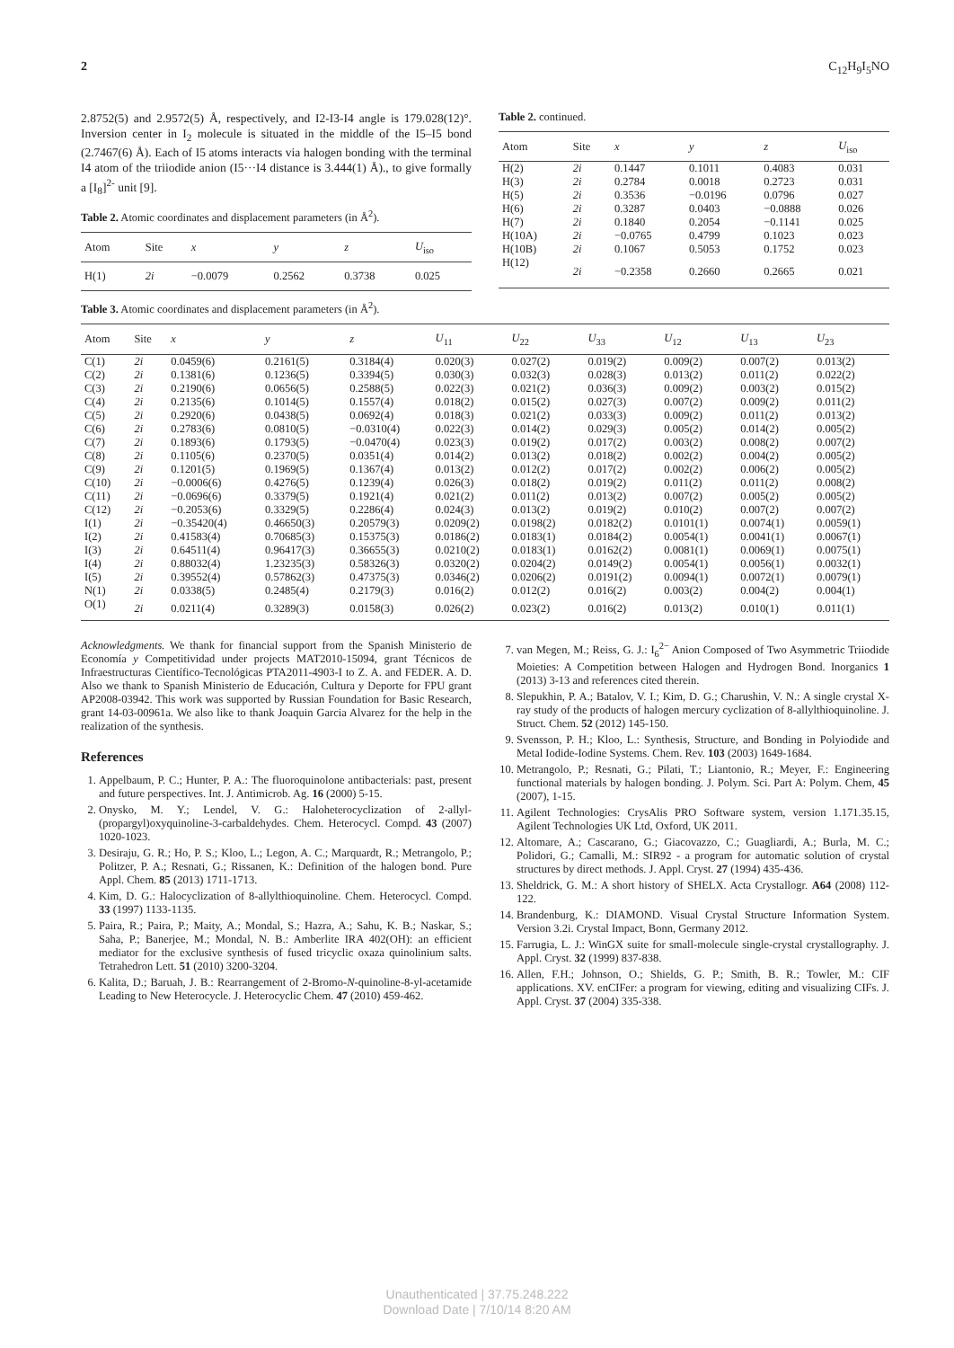2 C<sub>12</sub>H<sub>9</sub>I<sub>5</sub>NO
2.8752(5) and 2.9572(5) Å, respectively, and I2-I3-I4 angle is 179.028(12)°. Inversion center in I<sub>2</sub> molecule is situated in the middle of the I5–I5 bond (2.7467(6) Å). Each of I5 atoms interacts via halogen bonding with the terminal I4 atom of the triiodide anion (I5···I4 distance is 3.444(1) Å)., to give formally a [I<sub>8</sub>]<sup>2-</sup> unit [9].
Table 2. Atomic coordinates and displacement parameters (in Å<sup>2</sup>).
| Atom | Site | x | y | z | U<sub>iso</sub> |
| --- | --- | --- | --- | --- | --- |
| H(1) | 2i | −0.0079 | 0.2562 | 0.3738 | 0.025 |
Table 3. Atomic coordinates and displacement parameters (in Å<sup>2</sup>).
Table 2. continued.
| Atom | Site | x | y | z | U<sub>iso</sub> |
| --- | --- | --- | --- | --- | --- |
| H(2) | 2i | 0.1447 | 0.1011 | 0.4083 | 0.031 |
| H(3) | 2i | 0.2784 | 0.0018 | 0.2723 | 0.031 |
| H(5) | 2i | 0.3536 | −0.0196 | 0.0796 | 0.027 |
| H(6) | 2i | 0.3287 | 0.0403 | −0.0888 | 0.026 |
| H(7) | 2i | 0.1840 | 0.2054 | −0.1141 | 0.025 |
| H(10A) | 2i | −0.0765 | 0.4799 | 0.1023 | 0.023 |
| H(10B) | 2i | 0.1067 | 0.5053 | 0.1752 | 0.023 |
| H(12) | 2i | −0.2358 | 0.2660 | 0.2665 | 0.021 |
| Atom | Site | x | y | z | U<sub>11</sub> | U<sub>22</sub> | U<sub>33</sub> | U<sub>12</sub> | U<sub>13</sub> | U<sub>23</sub> |
| --- | --- | --- | --- | --- | --- | --- | --- | --- | --- | --- |
| C(1) | 2i | 0.0459(6) | 0.2161(5) | 0.3184(4) | 0.020(3) | 0.027(2) | 0.019(2) | 0.009(2) | 0.007(2) | 0.013(2) |
| C(2) | 2i | 0.1381(6) | 0.1236(5) | 0.3394(5) | 0.030(3) | 0.032(3) | 0.028(3) | 0.013(2) | 0.011(2) | 0.022(2) |
| C(3) | 2i | 0.2190(6) | 0.0656(5) | 0.2588(5) | 0.022(3) | 0.021(2) | 0.036(3) | 0.009(2) | 0.003(2) | 0.015(2) |
| C(4) | 2i | 0.2135(6) | 0.1014(5) | 0.1557(4) | 0.018(2) | 0.015(2) | 0.027(3) | 0.007(2) | 0.009(2) | 0.011(2) |
| C(5) | 2i | 0.2920(6) | 0.0438(5) | 0.0692(4) | 0.018(3) | 0.021(2) | 0.033(3) | 0.009(2) | 0.011(2) | 0.013(2) |
| C(6) | 2i | 0.2783(6) | 0.0810(5) | −0.0310(4) | 0.022(3) | 0.014(2) | 0.029(3) | 0.005(2) | 0.014(2) | 0.005(2) |
| C(7) | 2i | 0.1893(6) | 0.1793(5) | −0.0470(4) | 0.023(3) | 0.019(2) | 0.017(2) | 0.003(2) | 0.008(2) | 0.007(2) |
| C(8) | 2i | 0.1105(6) | 0.2370(5) | 0.0351(4) | 0.014(2) | 0.013(2) | 0.018(2) | 0.002(2) | 0.004(2) | 0.005(2) |
| C(9) | 2i | 0.1201(5) | 0.1969(5) | 0.1367(4) | 0.013(2) | 0.012(2) | 0.017(2) | 0.002(2) | 0.006(2) | 0.005(2) |
| C(10) | 2i | −0.0006(6) | 0.4276(5) | 0.1239(4) | 0.026(3) | 0.018(2) | 0.019(2) | 0.011(2) | 0.011(2) | 0.008(2) |
| C(11) | 2i | −0.0696(6) | 0.3379(5) | 0.1921(4) | 0.021(2) | 0.011(2) | 0.013(2) | 0.007(2) | 0.005(2) | 0.005(2) |
| C(12) | 2i | −0.2053(6) | 0.3329(5) | 0.2286(4) | 0.024(3) | 0.013(2) | 0.019(2) | 0.010(2) | 0.007(2) | 0.007(2) |
| I(1) | 2i | −0.35420(4) | 0.46650(3) | 0.20579(3) | 0.0209(2) | 0.0198(2) | 0.0182(2) | 0.0101(1) | 0.0074(1) | 0.0059(1) |
| I(2) | 2i | 0.41583(4) | 0.70685(3) | 0.15375(3) | 0.0186(2) | 0.0183(1) | 0.0184(2) | 0.0054(1) | 0.0041(1) | 0.0067(1) |
| I(3) | 2i | 0.64511(4) | 0.96417(3) | 0.36655(3) | 0.0210(2) | 0.0183(1) | 0.0162(2) | 0.0081(1) | 0.0069(1) | 0.0075(1) |
| I(4) | 2i | 0.88032(4) | 1.23235(3) | 0.58326(3) | 0.0320(2) | 0.0204(2) | 0.0149(2) | 0.0054(1) | 0.0056(1) | 0.0032(1) |
| I(5) | 2i | 0.39552(4) | 0.57862(3) | 0.47375(3) | 0.0346(2) | 0.0206(2) | 0.0191(2) | 0.0094(1) | 0.0072(1) | 0.0079(1) |
| N(1) | 2i | 0.0338(5) | 0.2485(4) | 0.2179(3) | 0.016(2) | 0.012(2) | 0.016(2) | 0.003(2) | 0.004(2) | 0.004(1) |
| O(1) | 2i | 0.0211(4) | 0.3289(3) | 0.0158(3) | 0.026(2) | 0.023(2) | 0.016(2) | 0.013(2) | 0.010(1) | 0.011(1) |
Acknowledgments. We thank for financial support from the Spanish Ministerio de Economía y Competitividad under projects MAT2010-15094, grant Técnicos de Infraestructuras Científico-Tecnológicas PTA2011-4903-I to Z. A. and FEDER. A. D. Also we thank to Spanish Ministerio de Educación, Cultura y Deporte for FPU grant AP2008-03942. This work was supported by Russian Foundation for Basic Research, grant 14-03-00961a. We also like to thank Joaquin Garcia Alvarez for the help in the realization of the synthesis.
References
1. Appelbaum, P. C.; Hunter, P. A.: The fluoroquinolone antibacterials: past, present and future perspectives. Int. J. Antimicrob. Ag. 16 (2000) 5-15.
2. Onysko, M. Y.; Lendel, V. G.: Haloheterocyclization of 2-allyl-(propargyl)oxyquinoline-3-carbaldehydes. Chem. Heterocycl. Compd. 43 (2007) 1020-1023.
3. Desiraju, G. R.; Ho, P. S.; Kloo, L.; Legon, A. C.; Marquardt, R.; Metrangolo, P.; Politzer, P. A.; Resnati, G.; Rissanen, K.: Definition of the halogen bond. Pure Appl. Chem. 85 (2013) 1711-1713.
4. Kim, D. G.: Halocyclization of 8-allylthioquinoline. Chem. Heterocycl. Compd. 33 (1997) 1133-1135.
5. Paira, R.; Paira, P.; Maity, A.; Mondal, S.; Hazra, A.; Sahu, K. B.; Naskar, S.; Saha, P.; Banerjee, M.; Mondal, N. B.: Amberlite IRA 402(OH): an efficient mediator for the exclusive synthesis of fused tricyclic oxaza quinolinium salts. Tetrahedron Lett. 51 (2010) 3200-3204.
6. Kalita, D.; Baruah, J. B.: Rearrangement of 2-Bromo-N-quinoline-8-yl-acetamide Leading to New Heterocycle. J. Heterocyclic Chem. 47 (2010) 459-462.
7. van Megen, M.; Reiss, G. J.: I<sub>6</sub><sup>2−</sup> Anion Composed of Two Asymmetric Triiodide Moieties: A Competition between Halogen and Hydrogen Bond. Inorganics 1 (2013) 3-13 and references cited therein.
8. Slepukhin, P. A.; Batalov, V. I.; Kim, D. G.; Charushin, V. N.: A single crystal X-ray study of the products of halogen mercury cyclization of 8-allylthioquinoline. J. Struct. Chem. 52 (2012) 145-150.
9. Svensson, P. H.; Kloo, L.: Synthesis, Structure, and Bonding in Polyiodide and Metal Iodide-Iodine Systems. Chem. Rev. 103 (2003) 1649-1684.
10. Metrangolo, P.; Resnati, G.; Pilati, T.; Liantonio, R.; Meyer, F.: Engineering functional materials by halogen bonding. J. Polym. Sci. Part A: Polym. Chem, 45 (2007), 1-15.
11. Agilent Technologies: CrysAlis PRO Software system, version 1.171.35.15, Agilent Technologies UK Ltd, Oxford, UK 2011.
12. Altomare, A.; Cascarano, G.; Giacovazzo, C.; Guagliardi, A.; Burla, M. C.; Polidori, G.; Camalli, M.: SIR92 - a program for automatic solution of crystal structures by direct methods. J. Appl. Cryst. 27 (1994) 435-436.
13. Sheldrick, G. M.: A short history of SHELX. Acta Crystallogr. A64 (2008) 112-122.
14. Brandenburg, K.: DIAMOND. Visual Crystal Structure Information System. Version 3.2i. Crystal Impact, Bonn, Germany 2012.
15. Farrugia, L. J.: WinGX suite for small-molecule single-crystal crystallography. J. Appl. Cryst. 32 (1999) 837-838.
16. Allen, F.H.; Johnson, O.; Shields, G. P.; Smith, B. R.; Towler, M.: CIF applications. XV. enCIFer: a program for viewing, editing and visualizing CIFs. J. Appl. Cryst. 37 (2004) 335-338.
Unauthenticated | 37.75.248.222
Download Date | 7/10/14 8:20 AM